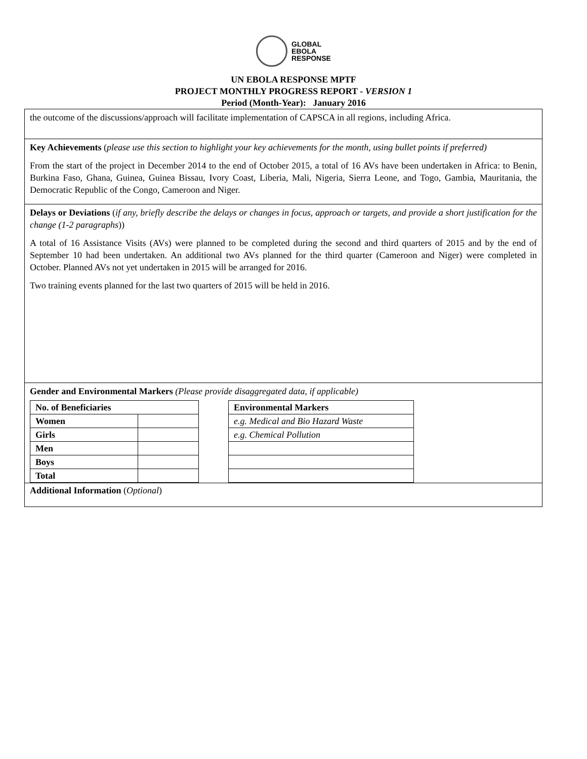GLOBAL
EBOLA
RESPONSE
UN EBOLA RESPONSE MPTF
PROJECT MONTHLY PROGRESS REPORT - VERSION 1
Period (Month-Year): January 2016
the outcome of the discussions/approach will facilitate implementation of CAPSCA in all regions, including Africa.
Key Achievements (please use this section to highlight your key achievements for the month, using bullet points if preferred)
From the start of the project in December 2014 to the end of October 2015, a total of 16 AVs have been undertaken in Africa: to Benin, Burkina Faso, Ghana, Guinea, Guinea Bissau, Ivory Coast, Liberia, Mali, Nigeria, Sierra Leone, and Togo, Gambia, Mauritania, the Democratic Republic of the Congo, Cameroon and Niger.
Delays or Deviations (if any, briefly describe the delays or changes in focus, approach or targets, and provide a short justification for the change (1-2 paragraphs))
A total of 16 Assistance Visits (AVs) were planned to be completed during the second and third quarters of 2015 and by the end of September 10 had been undertaken. An additional two AVs planned for the third quarter (Cameroon and Niger) were completed in October. Planned AVs not yet undertaken in 2015 will be arranged for 2016.
Two training events planned for the last two quarters of 2015 will be held in 2016.
Gender and Environmental Markers (Please provide disaggregated data, if applicable)
| No. of Beneficiaries | |
| Women | |
| Girls | |
| Men | |
| Boys | |
| Total | |
| Environmental Markers |
| e.g. Medical and Bio Hazard Waste |
| e.g. Chemical Pollution |
Additional Information (Optional)